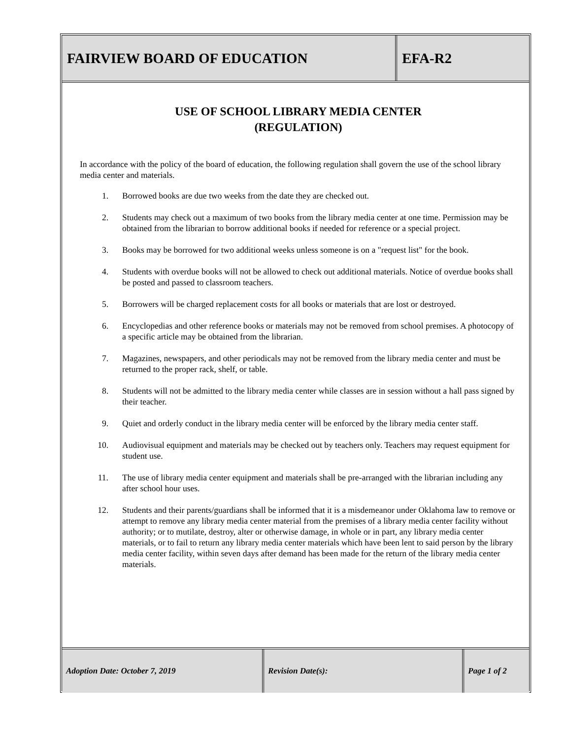FAIRVIEW BOARD OF EDUCATION EFA-R2
USE OF SCHOOL LIBRARY MEDIA CENTER
(REGULATION)
In accordance with the policy of the board of education, the following regulation shall govern the use of the school library media center and materials.
1. Borrowed books are due two weeks from the date they are checked out.
2. Students may check out a maximum of two books from the library media center at one time. Permission may be obtained from the librarian to borrow additional books if needed for reference or a special project.
3. Books may be borrowed for two additional weeks unless someone is on a "request list" for the book.
4. Students with overdue books will not be allowed to check out additional materials. Notice of overdue books shall be posted and passed to classroom teachers.
5. Borrowers will be charged replacement costs for all books or materials that are lost or destroyed.
6. Encyclopedias and other reference books or materials may not be removed from school premises. A photocopy of a specific article may be obtained from the librarian.
7. Magazines, newspapers, and other periodicals may not be removed from the library media center and must be returned to the proper rack, shelf, or table.
8. Students will not be admitted to the library media center while classes are in session without a hall pass signed by their teacher.
9. Quiet and orderly conduct in the library media center will be enforced by the library media center staff.
10. Audiovisual equipment and materials may be checked out by teachers only. Teachers may request equipment for student use.
11. The use of library media center equipment and materials shall be pre-arranged with the librarian including any after school hour uses.
12. Students and their parents/guardians shall be informed that it is a misdemeanor under Oklahoma law to remove or attempt to remove any library media center material from the premises of a library media center facility without authority; or to mutilate, destroy, alter or otherwise damage, in whole or in part, any library media center materials, or to fail to return any library media center materials which have been lent to said person by the library media center facility, within seven days after demand has been made for the return of the library media center materials.
Adoption Date: October 7, 2019 Revision Date(s): Page 1 of 2